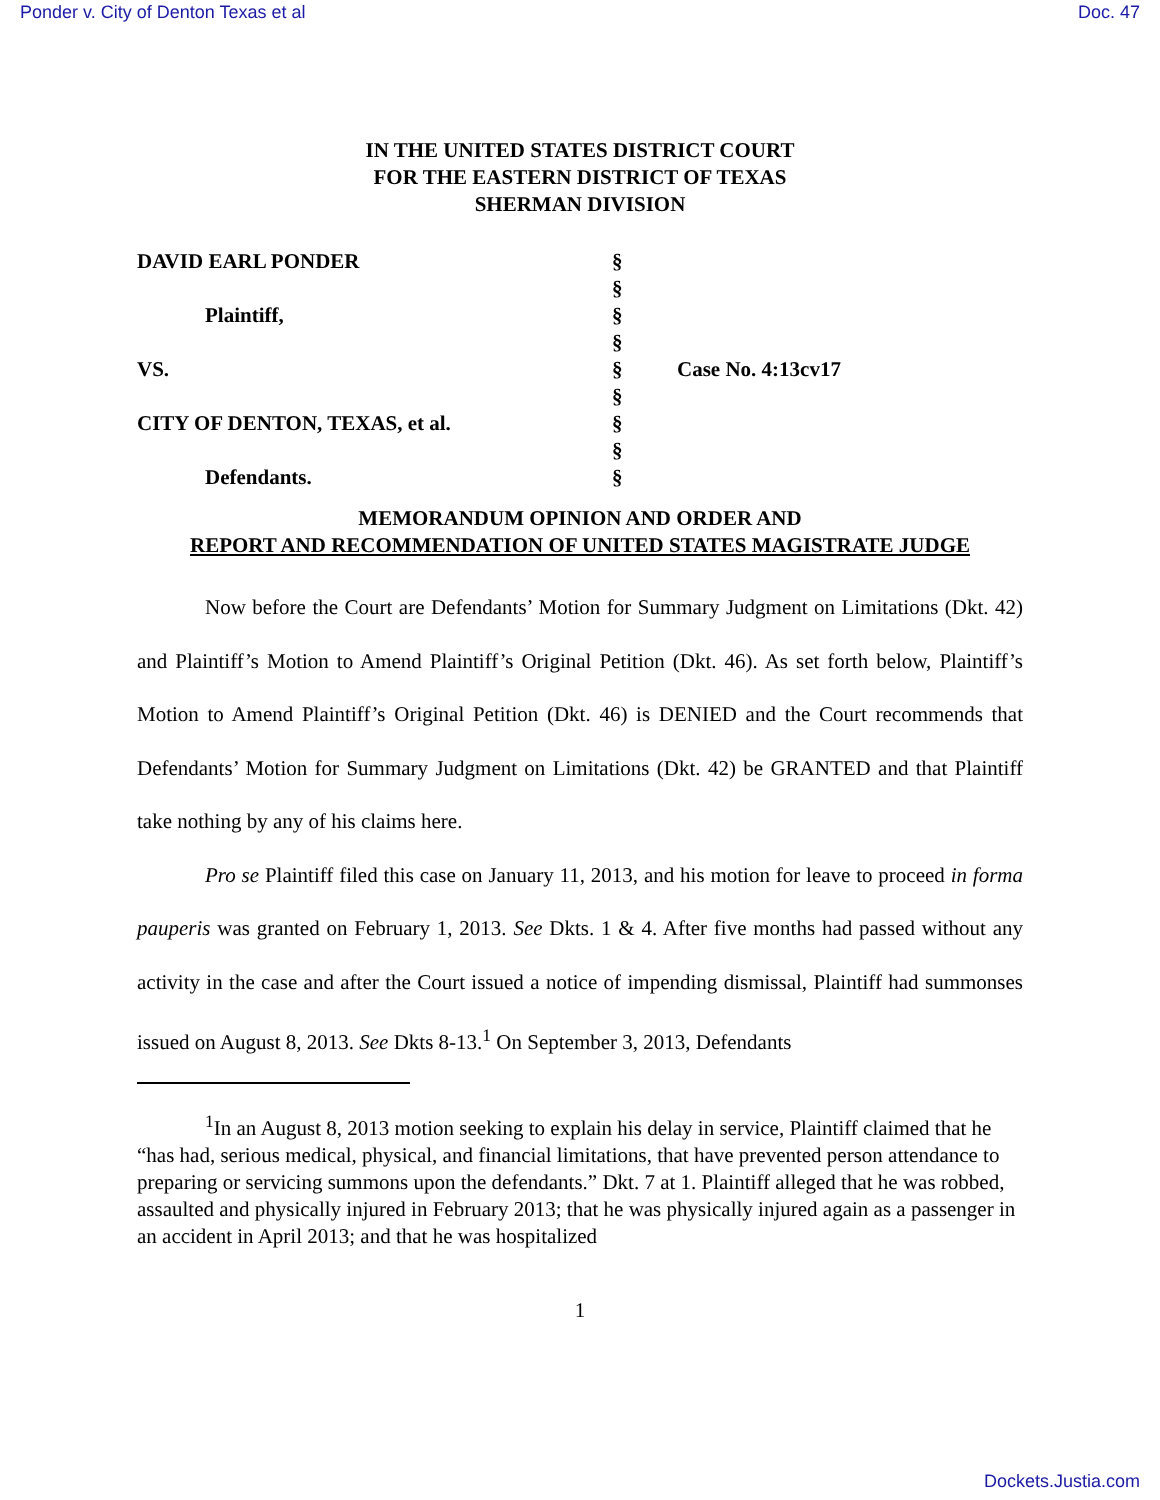Ponder v. City of Denton Texas et al Doc. 47
IN THE UNITED STATES DISTRICT COURT
FOR THE EASTERN DISTRICT OF TEXAS
SHERMAN DIVISION
DAVID EARL PONDER
Plaintiff,
VS.
CITY OF DENTON, TEXAS, et al.
Defendants.
§
§
§
§
§
§
§
§
§
Case No. 4:13cv17
MEMORANDUM OPINION AND ORDER AND
REPORT AND RECOMMENDATION OF UNITED STATES MAGISTRATE JUDGE
Now before the Court are Defendants’ Motion for Summary Judgment on Limitations (Dkt. 42) and Plaintiff’s Motion to Amend Plaintiff’s Original Petition (Dkt. 46). As set forth below, Plaintiff’s Motion to Amend Plaintiff’s Original Petition (Dkt. 46) is DENIED and the Court recommends that Defendants’ Motion for Summary Judgment on Limitations (Dkt. 42) be GRANTED and that Plaintiff take nothing by any of his claims here.
Pro se Plaintiff filed this case on January 11, 2013, and his motion for leave to proceed in forma pauperis was granted on February 1, 2013. See Dkts. 1 & 4. After five months had passed without any activity in the case and after the Court issued a notice of impending dismissal, Plaintiff had summonses issued on August 8, 2013. See Dkts 8-13.<sup>1</sup> On September 3, 2013, Defendants
<sup>1</sup> In an August 8, 2013 motion seeking to explain his delay in service, Plaintiff claimed that he “has had, serious medical, physical, and financial limitations, that have prevented person attendance to preparing or servicing summons upon the defendants.” Dkt. 7 at 1. Plaintiff alleged that he was robbed, assaulted and physically injured in February 2013; that he was physically injured again as a passenger in an accident in April 2013; and that he was hospitalized
1
Dockets.Justia.com